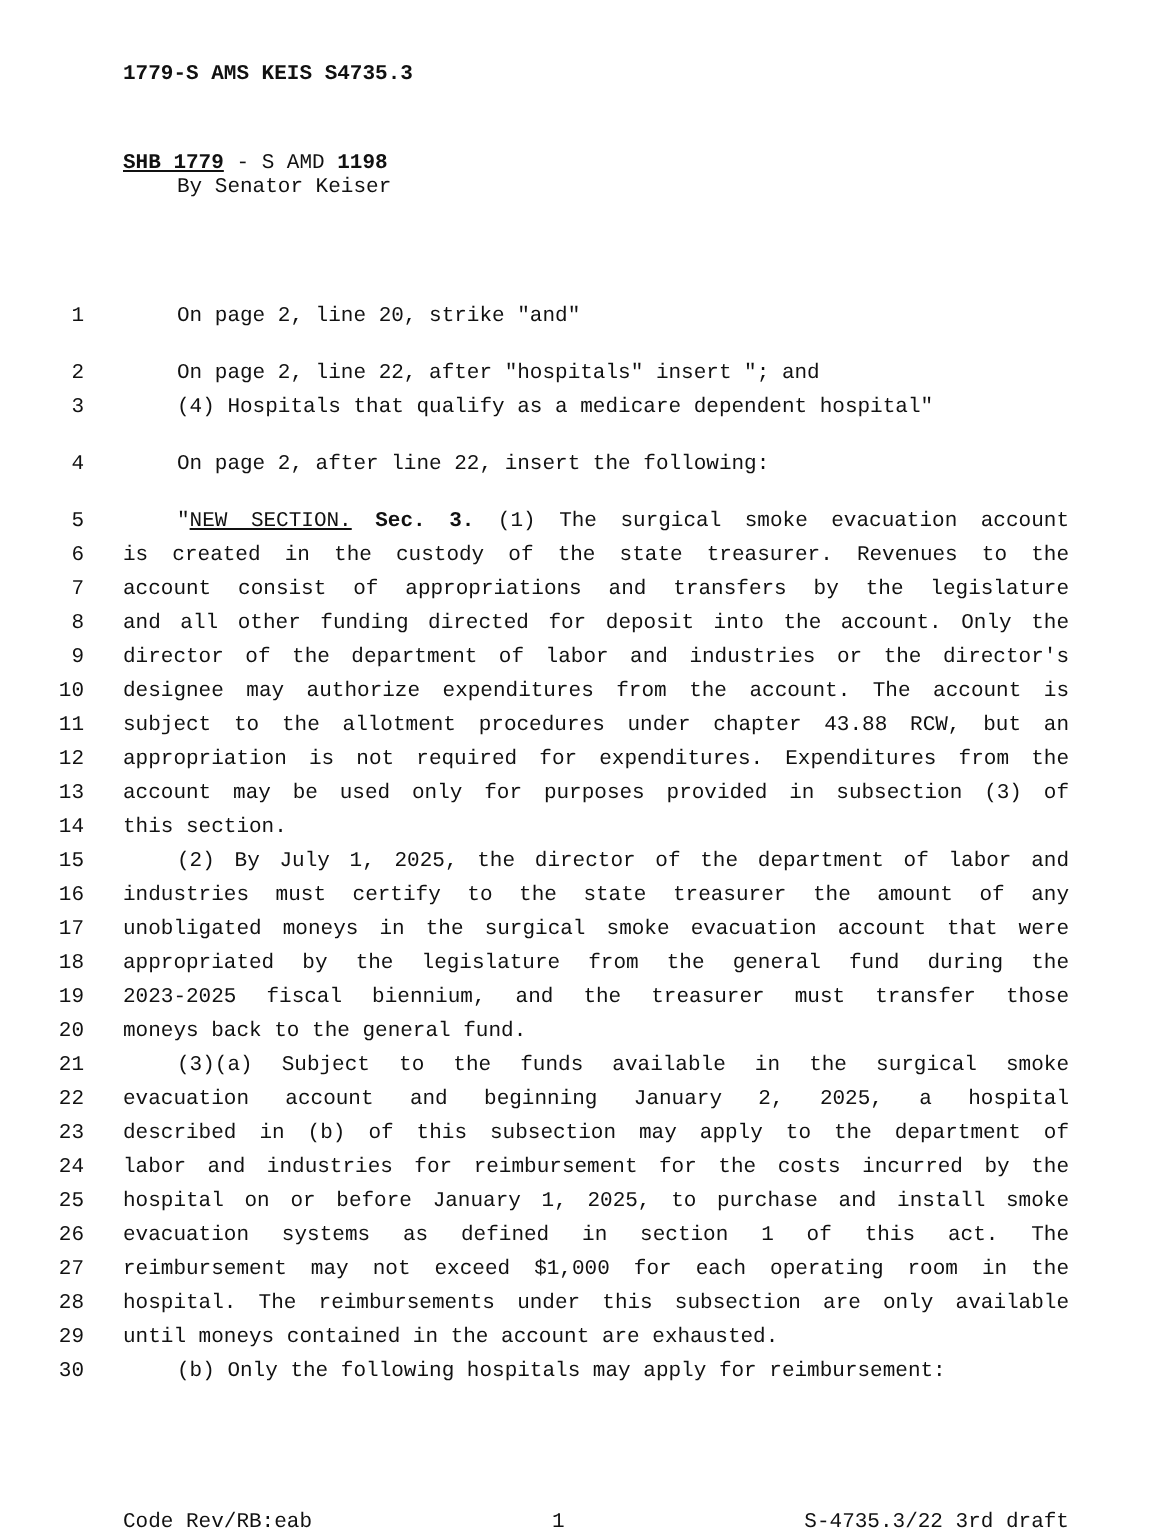1779-S AMS KEIS S4735.3
SHB 1779 - S AMD 1198
By Senator Keiser
1 On page 2, line 20, strike "and"
2 On page 2, line 22, after "hospitals" insert "; and
3 (4) Hospitals that qualify as a medicare dependent hospital"
4 On page 2, after line 22, insert the following:
5 "NEW SECTION. Sec. 3. (1) The surgical smoke evacuation account
6 is created in the custody of the state treasurer. Revenues to the
7 account consist of appropriations and transfers by the legislature
8 and all other funding directed for deposit into the account. Only the
9 director of the department of labor and industries or the director's
10 designee may authorize expenditures from the account. The account is
11 subject to the allotment procedures under chapter 43.88 RCW, but an
12 appropriation is not required for expenditures. Expenditures from the
13 account may be used only for purposes provided in subsection (3) of
14 this section.
15 (2) By July 1, 2025, the director of the department of labor and
16 industries must certify to the state treasurer the amount of any
17 unobligated moneys in the surgical smoke evacuation account that were
18 appropriated by the legislature from the general fund during the
19 2023-2025 fiscal biennium, and the treasurer must transfer those
20 moneys back to the general fund.
21 (3)(a) Subject to the funds available in the surgical smoke
22 evacuation account and beginning January 2, 2025, a hospital
23 described in (b) of this subsection may apply to the department of
24 labor and industries for reimbursement for the costs incurred by the
25 hospital on or before January 1, 2025, to purchase and install smoke
26 evacuation systems as defined in section 1 of this act. The
27 reimbursement may not exceed $1,000 for each operating room in the
28 hospital. The reimbursements under this subsection are only available
29 until moneys contained in the account are exhausted.
30 (b) Only the following hospitals may apply for reimbursement:
Code Rev/RB:eab 1 S-4735.3/22 3rd draft